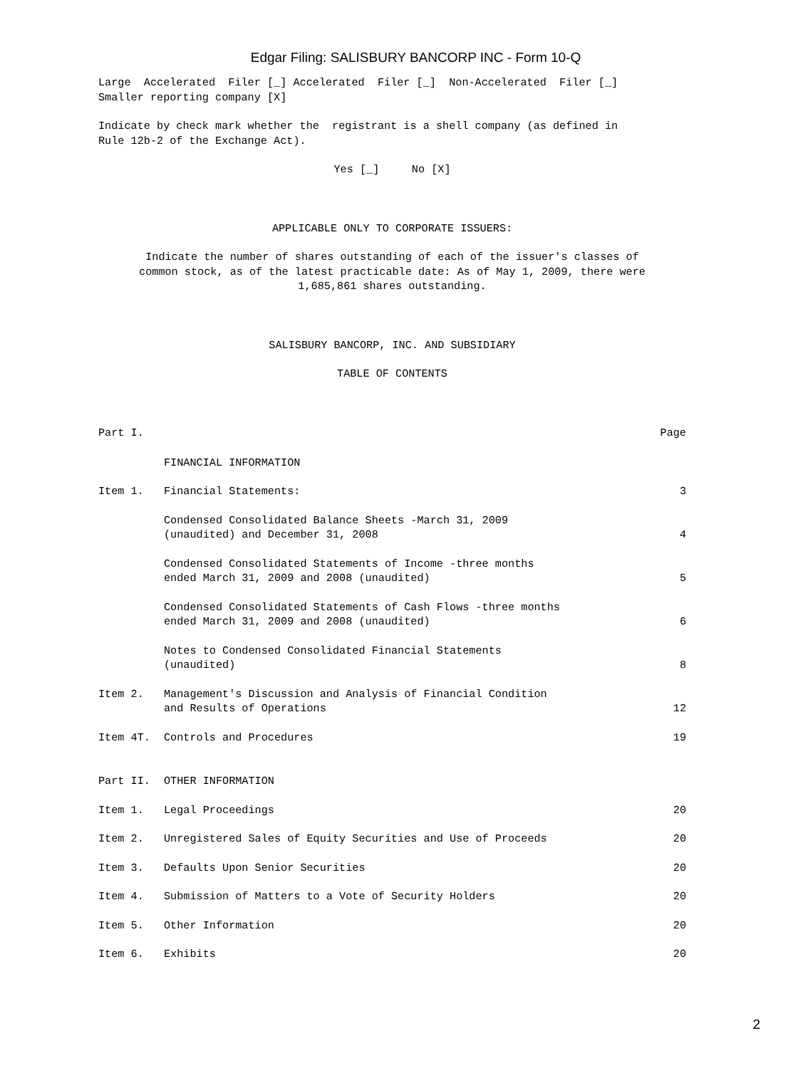Edgar Filing: SALISBURY BANCORP INC - Form 10-Q
Large Accelerated Filer [_] Accelerated Filer [_] Non-Accelerated Filer [_] Smaller reporting company [X]
Indicate by check mark whether the registrant is a shell company (as defined in Rule 12b-2 of the Exchange Act).
Yes [_] No [X]
APPLICABLE ONLY TO CORPORATE ISSUERS:
Indicate the number of shares outstanding of each of the issuer's classes of common stock, as of the latest practicable date: As of May 1, 2009, there were 1,685,861 shares outstanding.
SALISBURY BANCORP, INC. AND SUBSIDIARY
TABLE OF CONTENTS
| Part I. | FINANCIAL INFORMATION | Page |
| Item 1. | Financial Statements: | 3 |
| | Condensed Consolidated Balance Sheets -March 31, 2009 (unaudited) and December 31, 2008 | 4 |
| | Condensed Consolidated Statements of Income -three months ended March 31, 2009 and 2008 (unaudited) | 5 |
| | Condensed Consolidated Statements of Cash Flows -three months ended March 31, 2009 and 2008 (unaudited) | 6 |
| | Notes to Condensed Consolidated Financial Statements (unaudited) | 8 |
| Item 2. | Management's Discussion and Analysis of Financial Condition and Results of Operations | 12 |
| Item 4T. | Controls and Procedures | 19 |
| Part II. | OTHER INFORMATION | |
| Item 1. | Legal Proceedings | 20 |
| Item 2. | Unregistered Sales of Equity Securities and Use of Proceeds | 20 |
| Item 3. | Defaults Upon Senior Securities | 20 |
| Item 4. | Submission of Matters to a Vote of Security Holders | 20 |
| Item 5. | Other Information | 20 |
| Item 6. | Exhibits | 20 |
2